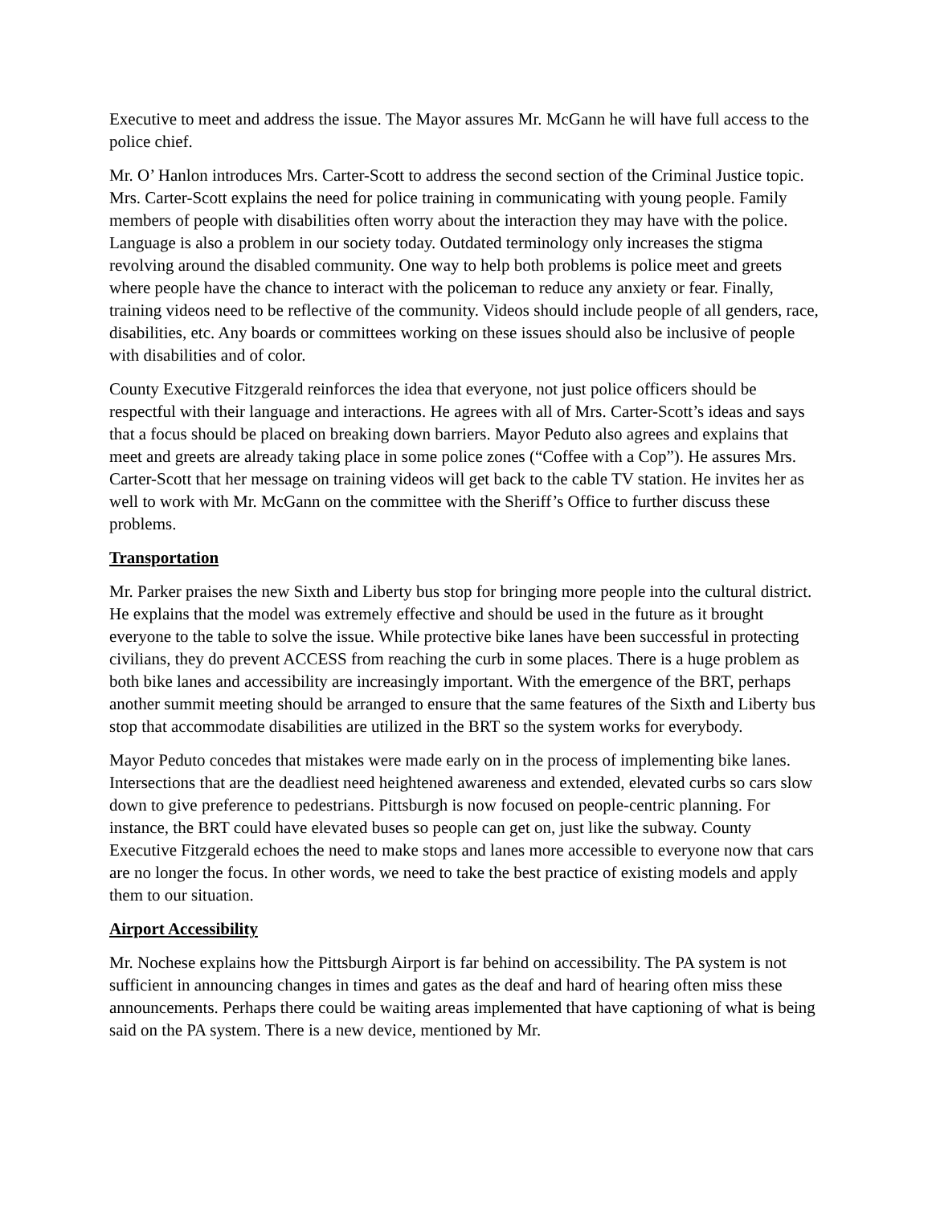Executive to meet and address the issue. The Mayor assures Mr. McGann he will have full access to the police chief.
Mr. O’ Hanlon introduces Mrs. Carter-Scott to address the second section of the Criminal Justice topic. Mrs. Carter-Scott explains the need for police training in communicating with young people. Family members of people with disabilities often worry about the interaction they may have with the police. Language is also a problem in our society today. Outdated terminology only increases the stigma revolving around the disabled community. One way to help both problems is police meet and greets where people have the chance to interact with the policeman to reduce any anxiety or fear. Finally, training videos need to be reflective of the community. Videos should include people of all genders, race, disabilities, etc. Any boards or committees working on these issues should also be inclusive of people with disabilities and of color.
County Executive Fitzgerald reinforces the idea that everyone, not just police officers should be respectful with their language and interactions. He agrees with all of Mrs. Carter-Scott’s ideas and says that a focus should be placed on breaking down barriers. Mayor Peduto also agrees and explains that meet and greets are already taking place in some police zones (“Coffee with a Cop”). He assures Mrs. Carter-Scott that her message on training videos will get back to the cable TV station. He invites her as well to work with Mr. McGann on the committee with the Sheriff’s Office to further discuss these problems.
Transportation
Mr. Parker praises the new Sixth and Liberty bus stop for bringing more people into the cultural district. He explains that the model was extremely effective and should be used in the future as it brought everyone to the table to solve the issue. While protective bike lanes have been successful in protecting civilians, they do prevent ACCESS from reaching the curb in some places. There is a huge problem as both bike lanes and accessibility are increasingly important. With the emergence of the BRT, perhaps another summit meeting should be arranged to ensure that the same features of the Sixth and Liberty bus stop that accommodate disabilities are utilized in the BRT so the system works for everybody.
Mayor Peduto concedes that mistakes were made early on in the process of implementing bike lanes. Intersections that are the deadliest need heightened awareness and extended, elevated curbs so cars slow down to give preference to pedestrians. Pittsburgh is now focused on people-centric planning. For instance, the BRT could have elevated buses so people can get on, just like the subway. County Executive Fitzgerald echoes the need to make stops and lanes more accessible to everyone now that cars are no longer the focus. In other words, we need to take the best practice of existing models and apply them to our situation.
Airport Accessibility
Mr. Nochese explains how the Pittsburgh Airport is far behind on accessibility. The PA system is not sufficient in announcing changes in times and gates as the deaf and hard of hearing often miss these announcements. Perhaps there could be waiting areas implemented that have captioning of what is being said on the PA system. There is a new device, mentioned by Mr.